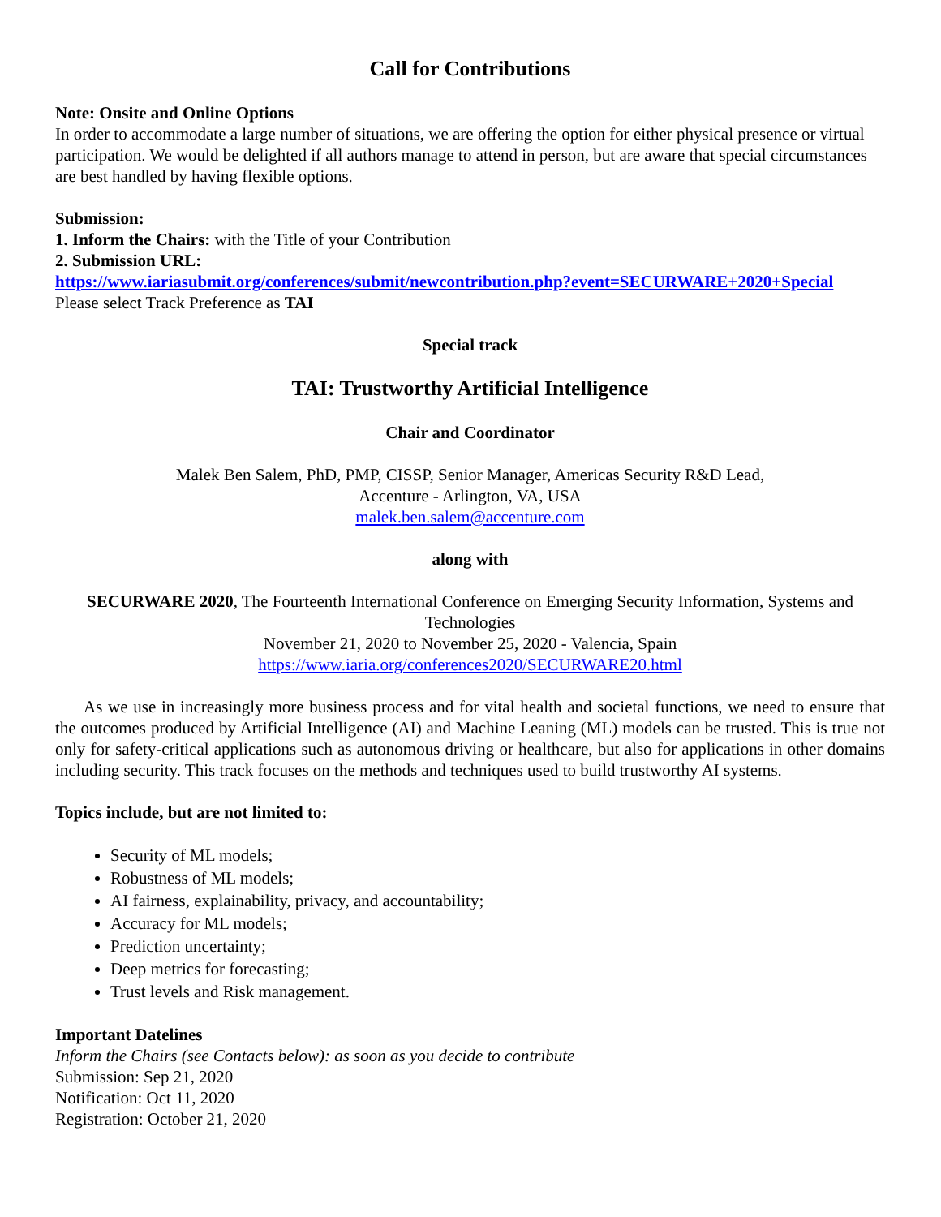Call for Contributions
Note: Onsite and Online Options
In order to accommodate a large number of situations, we are offering the option for either physical presence or virtual participation. We would be delighted if all authors manage to attend in person, but are aware that special circumstances are best handled by having flexible options.
Submission:
1. Inform the Chairs: with the Title of your Contribution
2. Submission URL:
https://www.iariasubmit.org/conferences/submit/newcontribution.php?event=SECURWARE+2020+Special
Please select Track Preference as TAI
Special track
TAI: Trustworthy Artificial Intelligence
Chair and Coordinator
Malek Ben Salem, PhD, PMP, CISSP, Senior Manager, Americas Security R&D Lead,
Accenture - Arlington, VA, USA
malek.ben.salem@accenture.com
along with
SECURWARE 2020, The Fourteenth International Conference on Emerging Security Information, Systems and Technologies
November 21, 2020 to November 25, 2020 - Valencia, Spain
https://www.iaria.org/conferences2020/SECURWARE20.html
As we use in increasingly more business process and for vital health and societal functions, we need to ensure that the outcomes produced by Artificial Intelligence (AI) and Machine Leaning (ML) models can be trusted. This is true not only for safety-critical applications such as autonomous driving or healthcare, but also for applications in other domains including security. This track focuses on the methods and techniques used to build trustworthy AI systems.
Topics include, but are not limited to:
Security of ML models;
Robustness of ML models;
AI fairness, explainability, privacy, and accountability;
Accuracy for ML models;
Prediction uncertainty;
Deep metrics for forecasting;
Trust levels and Risk management.
Important Datelines
Inform the Chairs (see Contacts below): as soon as you decide to contribute
Submission: Sep 21, 2020
Notification: Oct 11, 2020
Registration: October 21, 2020